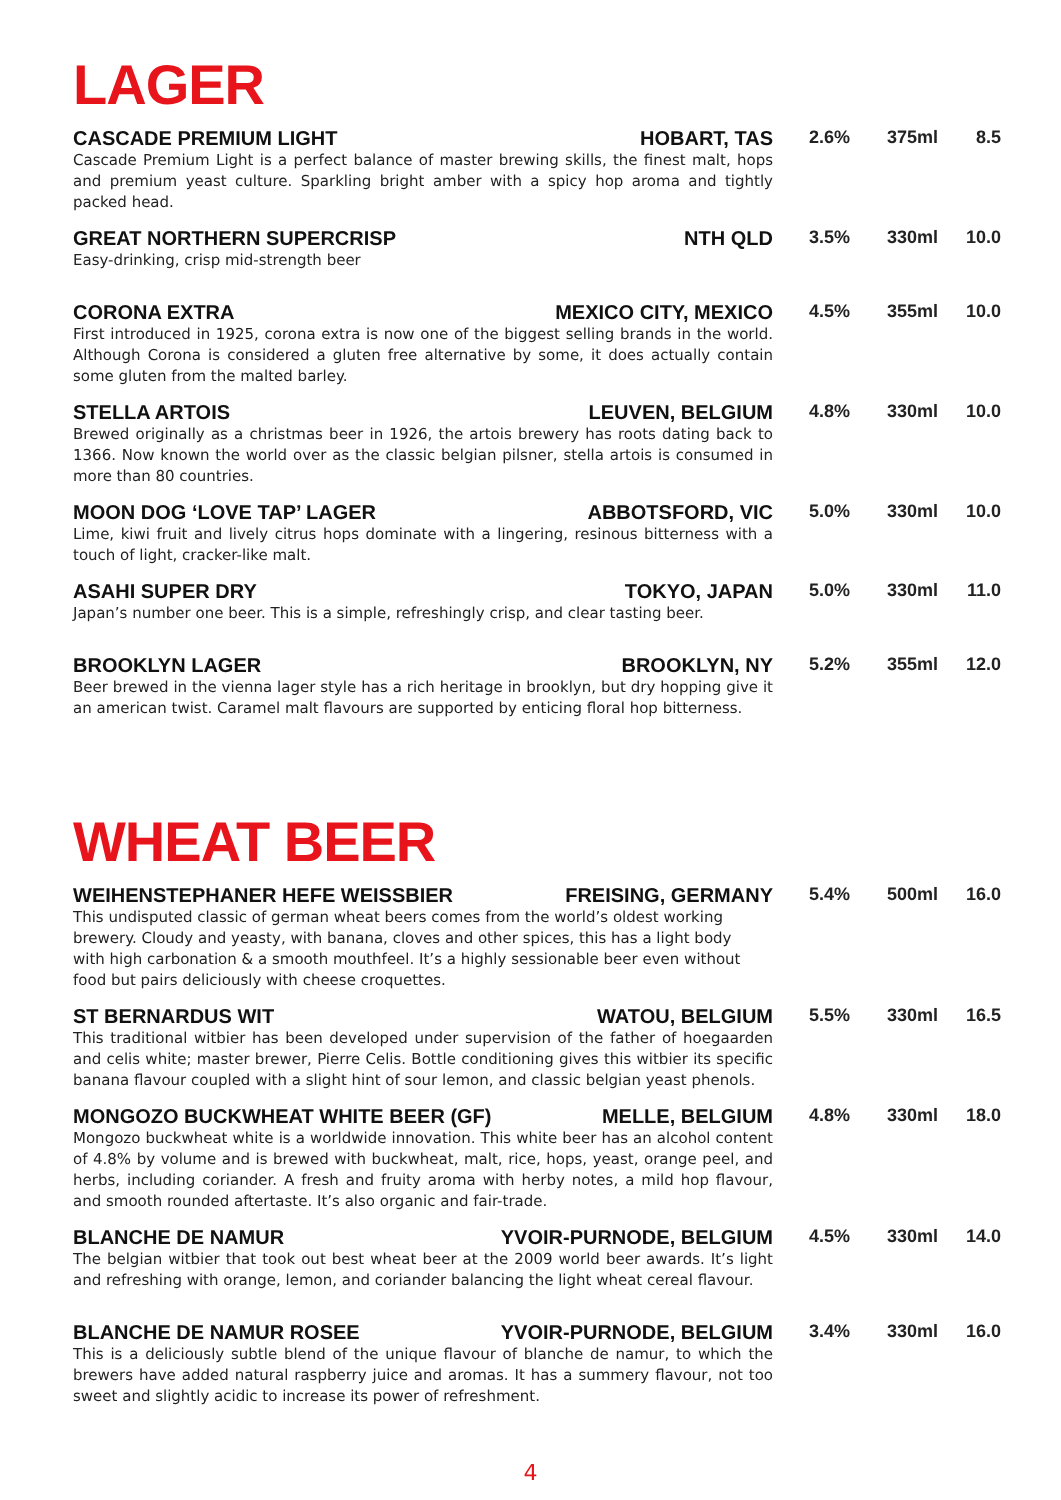LAGER
CASCADE PREMIUM LIGHT HOBART, TAS
Cascade Premium Light is a perfect balance of master brewing skills, the finest malt, hops and premium yeast culture. Sparkling bright amber with a spicy hop aroma and tightly packed head.
2.6% 375ml 8.5
GREAT NORTHERN SUPERCRISP NTH QLD
Easy-drinking, crisp mid-strength beer
3.5% 330ml 10.0
CORONA EXTRA MEXICO CITY, MEXICO
First introduced in 1925, corona extra is now one of the biggest selling brands in the world. Although Corona is considered a gluten free alternative by some, it does actually contain some gluten from the malted barley.
4.5% 355ml 10.0
STELLA ARTOIS LEUVEN, BELGIUM
Brewed originally as a christmas beer in 1926, the artois brewery has roots dating back to 1366. Now known the world over as the classic belgian pilsner, stella artois is consumed in more than 80 countries.
4.8% 330ml 10.0
MOON DOG ‘LOVE TAP’ LAGER ABBOTSFORD, VIC
Lime, kiwi fruit and lively citrus hops dominate with a lingering, resinous bitterness with a touch of light, cracker-like malt.
5.0% 330ml 10.0
ASAHI SUPER DRY TOKYO, JAPAN
Japan’s number one beer. This is a simple, refreshingly crisp, and clear tasting beer.
5.0% 330ml 11.0
BROOKLYN LAGER BROOKLYN, NY
Beer brewed in the vienna lager style has a rich heritage in brooklyn, but dry hopping give it an american twist. Caramel malt flavours are supported by enticing floral hop bitterness.
5.2% 355ml 12.0
WHEAT BEER
WEIHENSTEPHANER HEFE WEISSBIER FREISING, GERMANY
This undisputed classic of german wheat beers comes from the world’s oldest working brewery. Cloudy and yeasty, with banana, cloves and other spices, this has a light body with high carbonation & a smooth mouthfeel. It’s a highly sessionable beer even without food but pairs deliciously with cheese croquettes.
5.4% 500ml 16.0
ST BERNARDUS WIT WATOU, BELGIUM
This traditional witbier has been developed under supervision of the father of hoegaarden and celis white; master brewer, Pierre Celis. Bottle conditioning gives this witbier its specific banana flavour coupled with a slight hint of sour lemon, and classic belgian yeast phenols.
5.5% 330ml 16.5
MONGOZO BUCKWHEAT WHITE BEER (GF) MELLE, BELGIUM
Mongozo buckwheat white is a worldwide innovation. This white beer has an alcohol content of 4.8% by volume and is brewed with buckwheat, malt, rice, hops, yeast, orange peel, and herbs, including coriander. A fresh and fruity aroma with herby notes, a mild hop flavour, and smooth rounded aftertaste. It’s also organic and fair-trade.
4.8% 330ml 18.0
BLANCHE DE NAMUR YVOIR-PURNODE, BELGIUM
The belgian witbier that took out best wheat beer at the 2009 world beer awards. It’s light and refreshing with orange, lemon, and coriander balancing the light wheat cereal flavour.
4.5% 330ml 14.0
BLANCHE DE NAMUR ROSEE YVOIR-PURNODE, BELGIUM
This is a deliciously subtle blend of the unique flavour of blanche de namur, to which the brewers have added natural raspberry juice and aromas. It has a summery flavour, not too sweet and slightly acidic to increase its power of refreshment.
3.4% 330ml 16.0
4